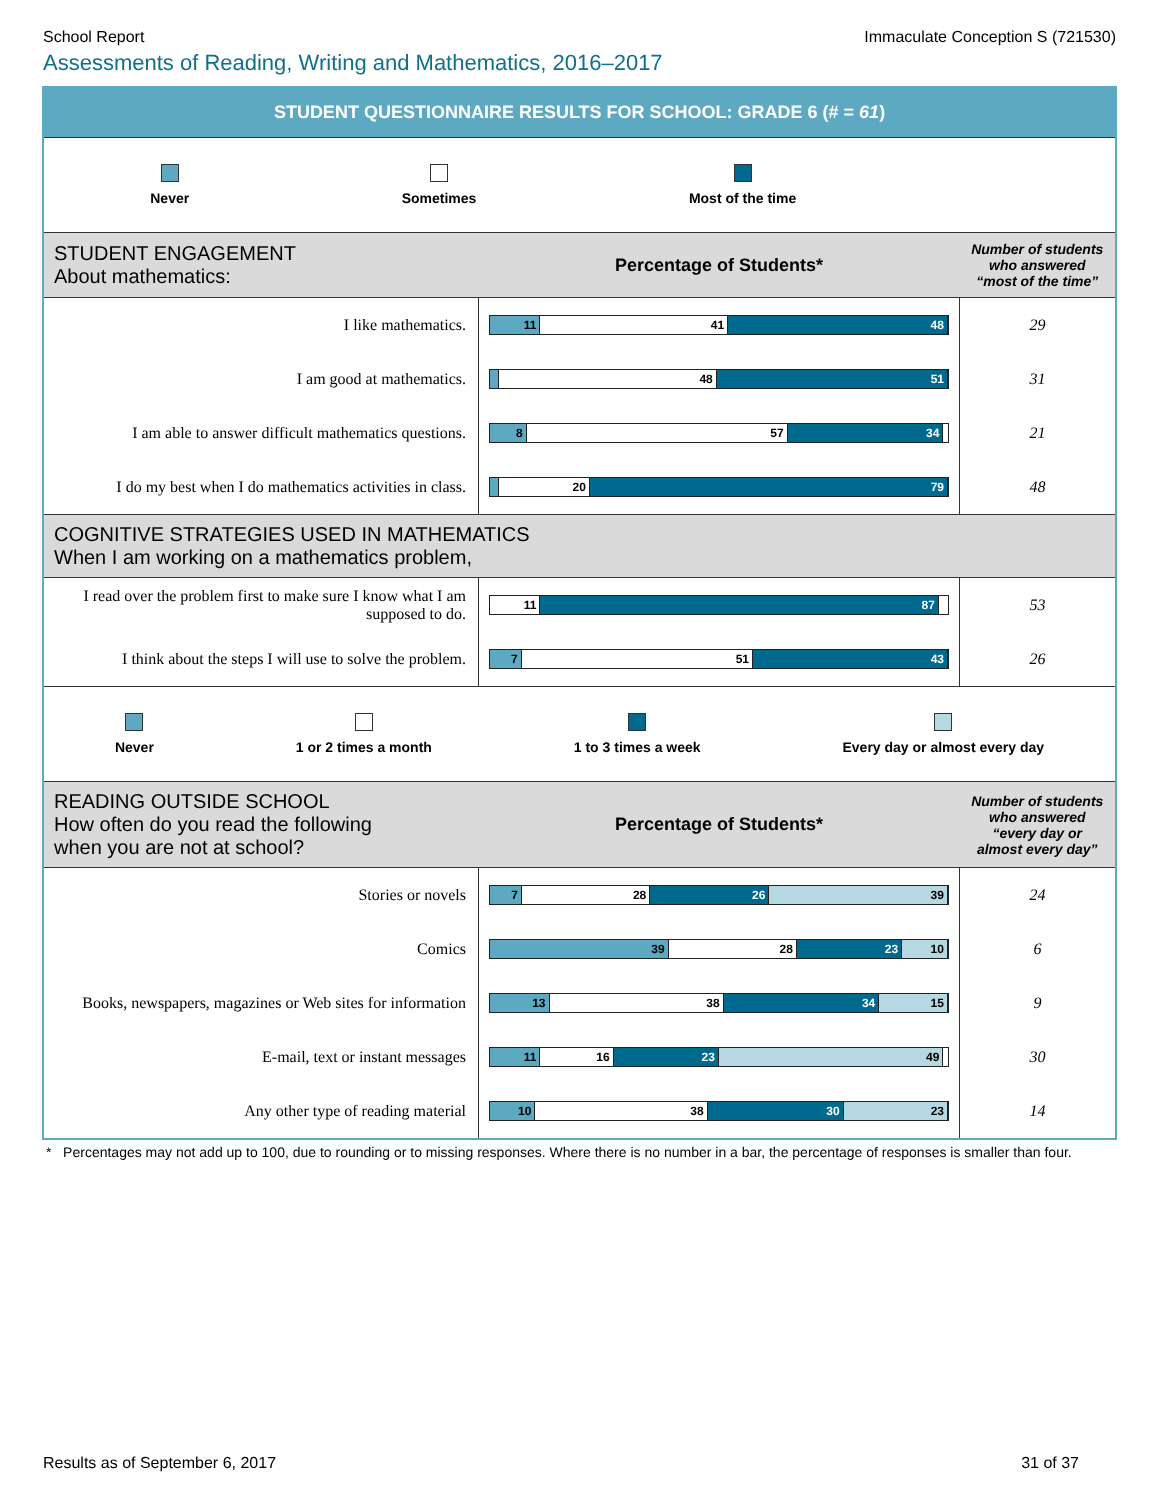School Report Immaculate Conception S (721530)
Assessments of Reading, Writing and Mathematics, 2016–2017
STUDENT QUESTIONNAIRE RESULTS FOR SCHOOL: GRADE 6 (# = 61)
Never Sometimes Most of the time
| STUDENT ENGAGEMENT About mathematics: | Percentage of Students* | Number of students who answered “most of the time” |
| I like mathematics. | 11 41 48 | 29 |
| I am good at mathematics. | 48 51 | 31 |
| I am able to answer difficult mathematics questions. | 8 57 34 | 21 |
| I do my best when I do mathematics activities in class. | 20 79 | 48 |
| COGNITIVE STRATEGIES USED IN MATHEMATICS When I am working on a mathematics problem, | | |
| I read over the problem first to make sure I know what I am supposed to do. | 11 87 | 53 |
| I think about the steps I will use to solve the problem. | 7 51 43 | 26 |
Never 1 or 2 times a month 1 to 3 times a week Every day or almost every day
| READING OUTSIDE SCHOOL How often do you read the following when you are not at school? | Percentage of Students* | Number of students who answered “every day or almost every day” |
| Stories or novels | 7 28 26 39 | 24 |
| Comics | 39 28 23 10 | 6 |
| Books, newspapers, magazines or Web sites for information | 13 38 34 15 | 9 |
| E-mail, text or instant messages | 11 16 23 49 | 30 |
| Any other type of reading material | 10 38 30 23 | 14 |
* Percentages may not add up to 100, due to rounding or to missing responses. Where there is no number in a bar, the percentage of responses is smaller than four.
Results as of September 6, 2017 31 of 37